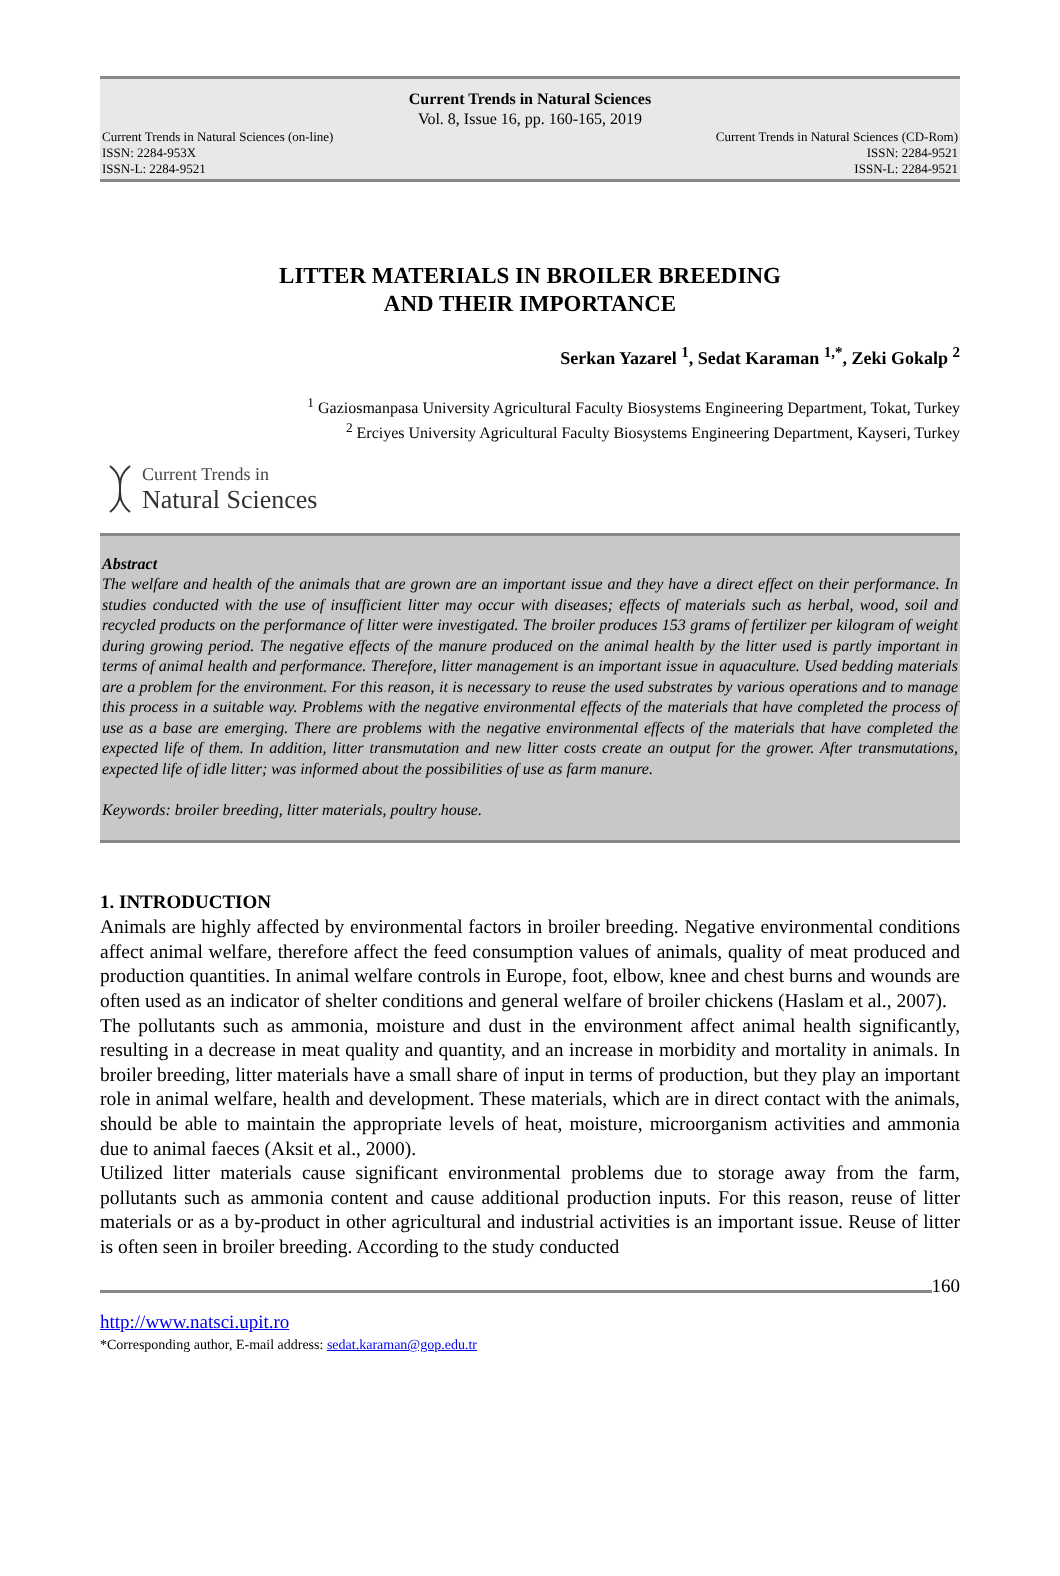Current Trends in Natural Sciences
Vol. 8, Issue 16, pp. 160-165, 2019
Current Trends in Natural Sciences (on-line) Current Trends in Natural Sciences (CD-Rom)
ISSN: 2284-953X ISSN: 2284-9521
ISSN-L: 2284-9521 ISSN-L: 2284-9521
LITTER MATERIALS IN BROILER BREEDING
AND THEIR IMPORTANCE
Serkan Yazarel <sup>1</sup>, Sedat Karaman <sup>1,*</sup>, Zeki Gokalp <sup>2</sup>
<sup>1</sup> Gaziosmanpasa University Agricultural Faculty Biosystems Engineering Department, Tokat, Turkey
<sup>2</sup> Erciyes University Agricultural Faculty Biosystems Engineering Department, Kayseri, Turkey
Current Trends in
Natural Sciences
Abstract
The welfare and health of the animals that are grown are an important issue and they have a direct effect on their performance. In studies conducted with the use of insufficient litter may occur with diseases; effects of materials such as herbal, wood, soil and recycled products on the performance of litter were investigated. The broiler produces 153 grams of fertilizer per kilogram of weight during growing period. The negative effects of the manure produced on the animal health by the litter used is partly important in terms of animal health and performance. Therefore, litter management is an important issue in aquaculture. Used bedding materials are a problem for the environment. For this reason, it is necessary to reuse the used substrates by various operations and to manage this process in a suitable way. Problems with the negative environmental effects of the materials that have completed the process of use as a base are emerging. There are problems with the negative environmental effects of the materials that have completed the expected life of them. In addition, litter transmutation and new litter costs create an output for the grower. After transmutations, expected life of idle litter; was informed about the possibilities of use as farm manure.
Keywords: broiler breeding, litter materials, poultry house.
1. INTRODUCTION
Animals are highly affected by environmental factors in broiler breeding. Negative environmental conditions affect animal welfare, therefore affect the feed consumption values of animals, quality of meat produced and production quantities. In animal welfare controls in Europe, foot, elbow, knee and chest burns and wounds are often used as an indicator of shelter conditions and general welfare of broiler chickens (Haslam et al., 2007).
The pollutants such as ammonia, moisture and dust in the environment affect animal health significantly, resulting in a decrease in meat quality and quantity, and an increase in morbidity and mortality in animals. In broiler breeding, litter materials have a small share of input in terms of production, but they play an important role in animal welfare, health and development. These materials, which are in direct contact with the animals, should be able to maintain the appropriate levels of heat, moisture, microorganism activities and ammonia due to animal faeces (Aksit et al., 2000).
Utilized litter materials cause significant environmental problems due to storage away from the farm, pollutants such as ammonia content and cause additional production inputs. For this reason, reuse of litter materials or as a by-product in other agricultural and industrial activities is an important issue. Reuse of litter is often seen in broiler breeding. According to the study conducted
160
http://www.natsci.upit.ro
*Corresponding author, E-mail address: sedat.karaman@gop.edu.tr